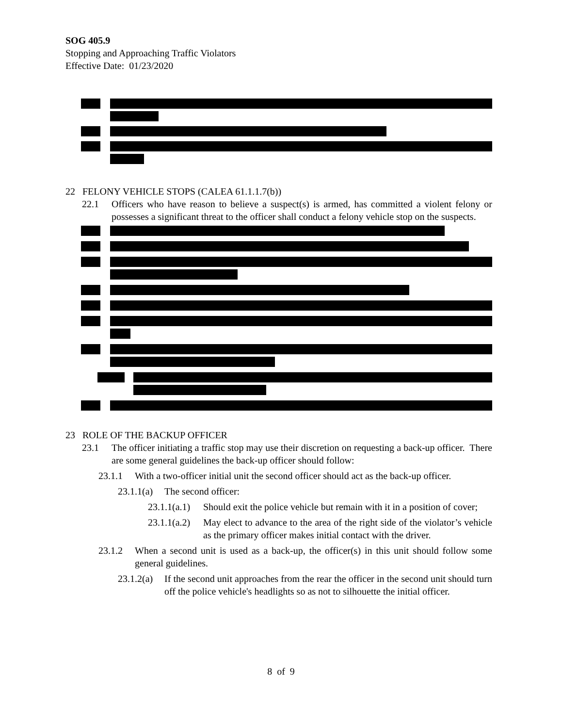SOG 405.9
Stopping and Approaching Traffic Violators
Effective Date: 01/23/2020
22 FELONY VEHICLE STOPS (CALEA 61.1.1.7(b))
22.1 Officers who have reason to believe a suspect(s) is armed, has committed a violent felony or possesses a significant threat to the officer shall conduct a felony vehicle stop on the suspects.
23 ROLE OF THE BACKUP OFFICER
23.1 The officer initiating a traffic stop may use their discretion on requesting a back-up officer. There are some general guidelines the back-up officer should follow:
23.1.1 With a two-officer initial unit the second officer should act as the back-up officer.
23.1.1(a) The second officer:
23.1.1(a.1) Should exit the police vehicle but remain with it in a position of cover;
23.1.1(a.2) May elect to advance to the area of the right side of the violator’s vehicle as the primary officer makes initial contact with the driver.
23.1.2 When a second unit is used as a back-up, the officer(s) in this unit should follow some general guidelines.
23.1.2(a) If the second unit approaches from the rear the officer in the second unit should turn off the police vehicle's headlights so as not to silhouette the initial officer.
8 of 9